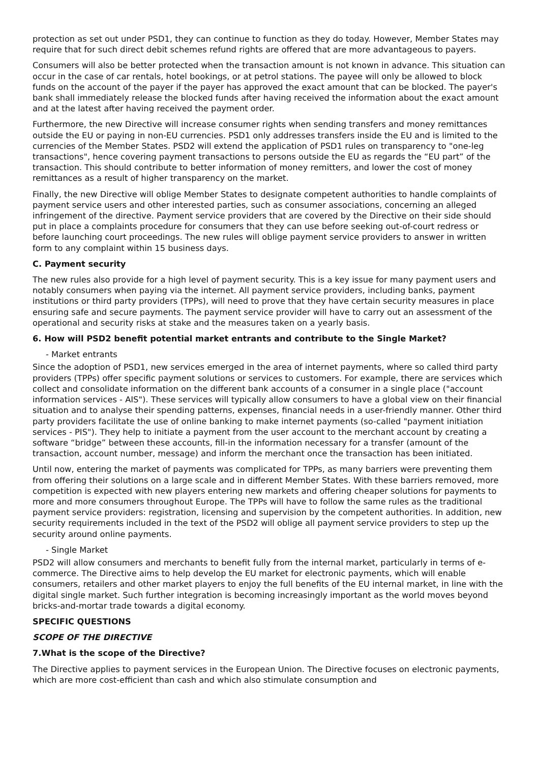protection as set out under PSD1, they can continue to function as they do today. However, Member States may require that for such direct debit schemes refund rights are offered that are more advantageous to payers.
Consumers will also be better protected when the transaction amount is not known in advance. This situation can occur in the case of car rentals, hotel bookings, or at petrol stations. The payee will only be allowed to block funds on the account of the payer if the payer has approved the exact amount that can be blocked. The payer's bank shall immediately release the blocked funds after having received the information about the exact amount and at the latest after having received the payment order.
Furthermore, the new Directive will increase consumer rights when sending transfers and money remittances outside the EU or paying in non-EU currencies. PSD1 only addresses transfers inside the EU and is limited to the currencies of the Member States. PSD2 will extend the application of PSD1 rules on transparency to "one-leg transactions", hence covering payment transactions to persons outside the EU as regards the “EU part” of the transaction. This should contribute to better information of money remitters, and lower the cost of money remittances as a result of higher transparency on the market.
Finally, the new Directive will oblige Member States to designate competent authorities to handle complaints of payment service users and other interested parties, such as consumer associations, concerning an alleged infringement of the directive. Payment service providers that are covered by the Directive on their side should put in place a complaints procedure for consumers that they can use before seeking out-of-court redress or before launching court proceedings. The new rules will oblige payment service providers to answer in written form to any complaint within 15 business days.
C. Payment security
The new rules also provide for a high level of payment security. This is a key issue for many payment users and notably consumers when paying via the internet. All payment service providers, including banks, payment institutions or third party providers (TPPs), will need to prove that they have certain security measures in place ensuring safe and secure payments. The payment service provider will have to carry out an assessment of the operational and security risks at stake and the measures taken on a yearly basis.
6. How will PSD2 benefit potential market entrants and contribute to the Single Market?
- Market entrants
Since the adoption of PSD1, new services emerged in the area of internet payments, where so called third party providers (TPPs) offer specific payment solutions or services to customers. For example, there are services which collect and consolidate information on the different bank accounts of a consumer in a single place ("account information services - AIS"). These services will typically allow consumers to have a global view on their financial situation and to analyse their spending patterns, expenses, financial needs in a user-friendly manner. Other third party providers facilitate the use of online banking to make internet payments (so-called "payment initiation services - PIS"). They help to initiate a payment from the user account to the merchant account by creating a software “bridge” between these accounts, fill-in the information necessary for a transfer (amount of the transaction, account number, message) and inform the merchant once the transaction has been initiated.
Until now, entering the market of payments was complicated for TPPs, as many barriers were preventing them from offering their solutions on a large scale and in different Member States. With these barriers removed, more competition is expected with new players entering new markets and offering cheaper solutions for payments to more and more consumers throughout Europe. The TPPs will have to follow the same rules as the traditional payment service providers: registration, licensing and supervision by the competent authorities. In addition, new security requirements included in the text of the PSD2 will oblige all payment service providers to step up the security around online payments.
- Single Market
PSD2 will allow consumers and merchants to benefit fully from the internal market, particularly in terms of e-commerce. The Directive aims to help develop the EU market for electronic payments, which will enable consumers, retailers and other market players to enjoy the full benefits of the EU internal market, in line with the digital single market. Such further integration is becoming increasingly important as the world moves beyond bricks-and-mortar trade towards a digital economy.
SPECIFIC QUESTIONS
SCOPE OF THE DIRECTIVE
7.What is the scope of the Directive?
The Directive applies to payment services in the European Union. The Directive focuses on electronic payments, which are more cost-efficient than cash and which also stimulate consumption and